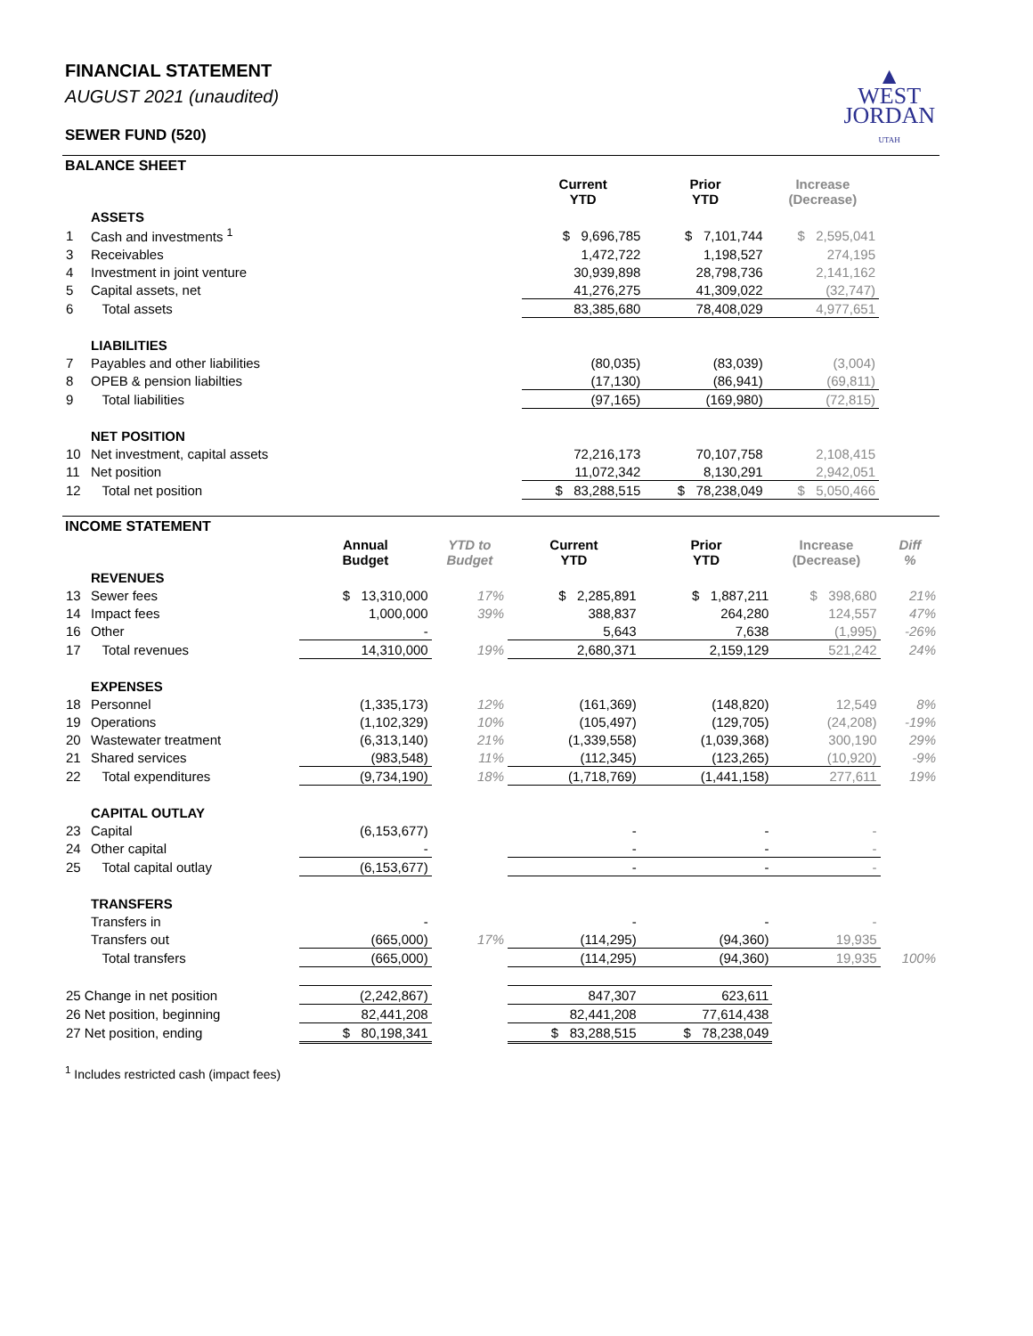▲
WEST
JORDAN
UTAH
FINANCIAL STATEMENT
AUGUST 2021 (unaudited)
SEWER FUND (520)
BALANCE SHEET
| | | Current YTD | Prior YTD | Increase (Decrease) | |
| | ASSETS | | | | |
| 1 | Cash and investments <sup>1</sup> | $ 9,696,785 | $ 7,101,744 | $ 2,595,041 | |
| 3 | Receivables | 1,472,722 | 1,198,527 | 274,195 | |
| 4 | Investment in joint venture | 30,939,898 | 28,798,736 | 2,141,162 | |
| 5 | Capital assets, net | 41,276,275 | 41,309,022 | (32,747) | |
| 6 | Total assets | 83,385,680 | 78,408,029 | 4,977,651 | |
| | LIABILITIES | | | | |
| 7 | Payables and other liabilities | (80,035) | (83,039) | (3,004) | |
| 8 | OPEB & pension liabilties | (17,130) | (86,941) | (69,811) | |
| 9 | Total liabilities | (97,165) | (169,980) | (72,815) | |
| | NET POSITION | | | | |
| 10 | Net investment, capital assets | 72,216,173 | 70,107,758 | 2,108,415 | |
| 11 | Net position | 11,072,342 | 8,130,291 | 2,942,051 | |
| 12 | Total net position | $ 83,288,515 | $ 78,238,049 | $ 5,050,466 | |
INCOME STATEMENT
| | | Annual Budget | YTD to Budget | Current YTD | Prior YTD | Increase (Decrease) | Diff % |
| | REVENUES | | | | | | |
| 13 | Sewer fees | $ 13,310,000 | 17% | $ 2,285,891 | $ 1,887,211 | $ 398,680 | 21% |
| 14 | Impact fees | 1,000,000 | 39% | 388,837 | 264,280 | 124,557 | 47% |
| 16 | Other | - | | 5,643 | 7,638 | (1,995) | -26% |
| 17 | Total revenues | 14,310,000 | 19% | 2,680,371 | 2,159,129 | 521,242 | 24% |
| | EXPENSES | | | | | | |
| 18 | Personnel | (1,335,173) | 12% | (161,369) | (148,820) | 12,549 | 8% |
| 19 | Operations | (1,102,329) | 10% | (105,497) | (129,705) | (24,208) | -19% |
| 20 | Wastewater treatment | (6,313,140) | 21% | (1,339,558) | (1,039,368) | 300,190 | 29% |
| 21 | Shared services | (983,548) | 11% | (112,345) | (123,265) | (10,920) | -9% |
| 22 | Total expenditures | (9,734,190) | 18% | (1,718,769) | (1,441,158) | 277,611 | 19% |
| | CAPITAL OUTLAY | | | | | | |
| 23 | Capital | (6,153,677) | | - | - | - | |
| 24 | Other capital | - | | - | - | - | |
| 25 | Total capital outlay | (6,153,677) | | - | - | - | |
| | TRANSFERS | | | | | | |
| | Transfers in | - | | - | - | - | |
| | Transfers out | (665,000) | 17% | (114,295) | (94,360) | 19,935 | |
| | Total transfers | (665,000) | | (114,295) | (94,360) | 19,935 | 100% |
| 25 Change in net position | | (2,242,867) | | 847,307 | 623,611 | | |
| 26 Net position, beginning | | 82,441,208 | | 82,441,208 | 77,614,438 | | |
| 27 Net position, ending | | $ 80,198,341 | | $ 83,288,515 | $ 78,238,049 | | |
<sup>1</sup> Includes restricted cash (impact fees)